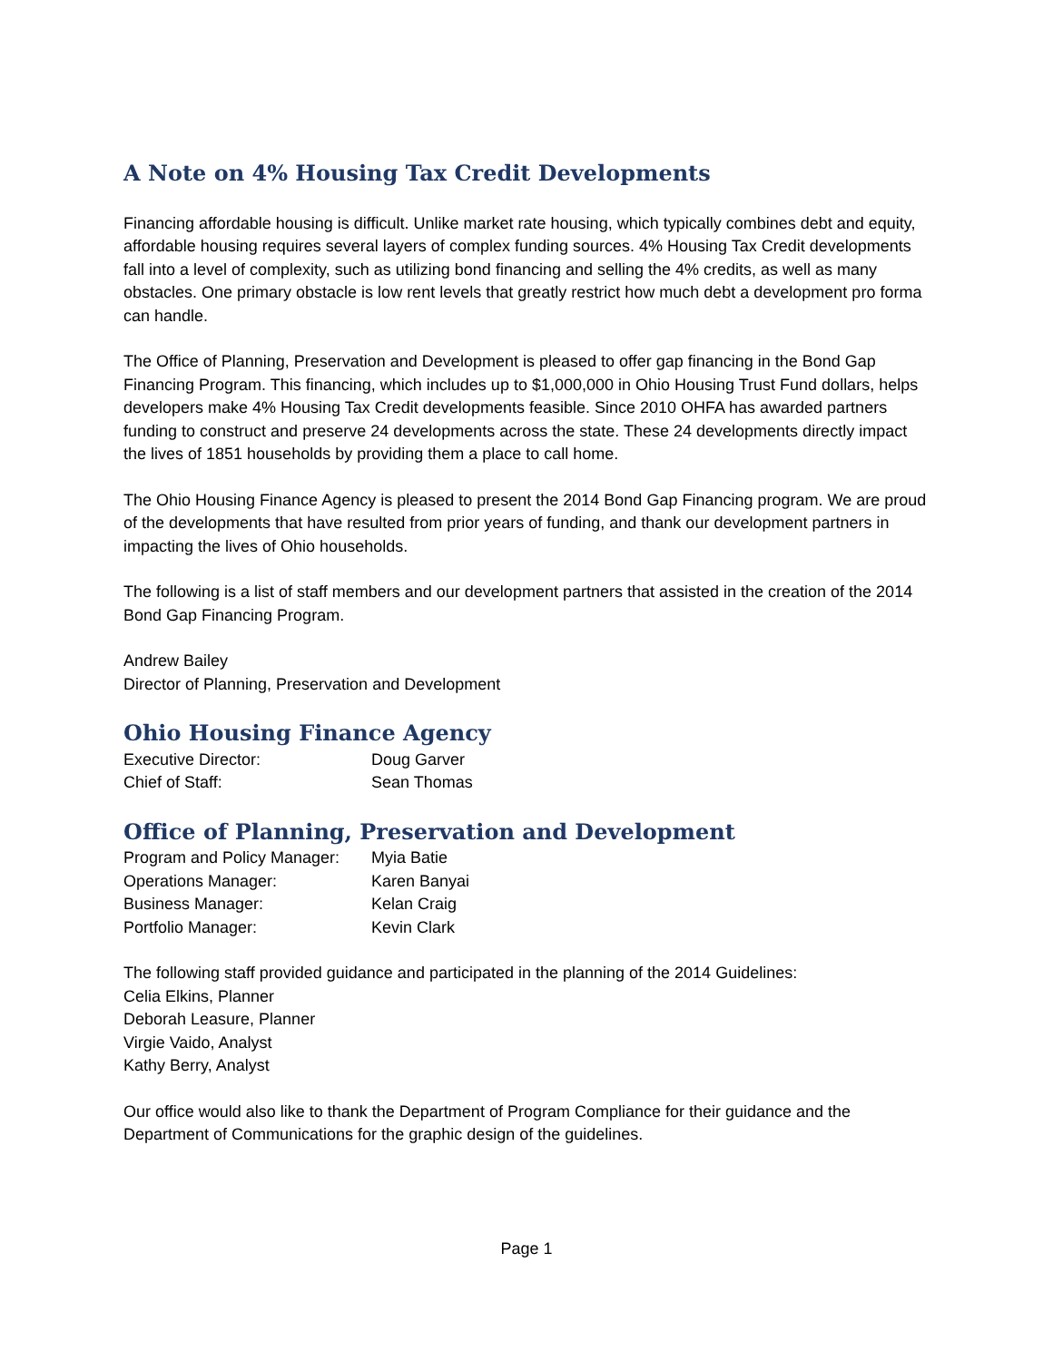A Note on 4% Housing Tax Credit Developments
Financing affordable housing is difficult. Unlike market rate housing, which typically combines debt and equity, affordable housing requires several layers of complex funding sources. 4% Housing Tax Credit developments fall into a level of complexity, such as utilizing bond financing and selling the 4% credits, as well as many obstacles. One primary obstacle is low rent levels that greatly restrict how much debt a development pro forma can handle.
The Office of Planning, Preservation and Development is pleased to offer gap financing in the Bond Gap Financing Program. This financing, which includes up to $1,000,000 in Ohio Housing Trust Fund dollars, helps developers make 4% Housing Tax Credit developments feasible. Since 2010 OHFA has awarded partners funding to construct and preserve 24 developments across the state. These 24 developments directly impact the lives of 1851 households by providing them a place to call home.
The Ohio Housing Finance Agency is pleased to present the 2014 Bond Gap Financing program. We are proud of the developments that have resulted from prior years of funding, and thank our development partners in impacting the lives of Ohio households.
The following is a list of staff members and our development partners that assisted in the creation of the 2014 Bond Gap Financing Program.
Andrew Bailey
Director of Planning, Preservation and Development
Ohio Housing Finance Agency
| Executive Director: | Doug Garver |
| Chief of Staff: | Sean Thomas |
Office of Planning, Preservation and Development
| Program and Policy Manager: | Myia Batie |
| Operations Manager: | Karen Banyai |
| Business Manager: | Kelan Craig |
| Portfolio Manager: | Kevin Clark |
The following staff provided guidance and participated in the planning of the 2014 Guidelines:
Celia Elkins, Planner
Deborah Leasure, Planner
Virgie Vaido, Analyst
Kathy Berry, Analyst
Our office would also like to thank the Department of Program Compliance for their guidance and the Department of Communications for the graphic design of the guidelines.
Page 1